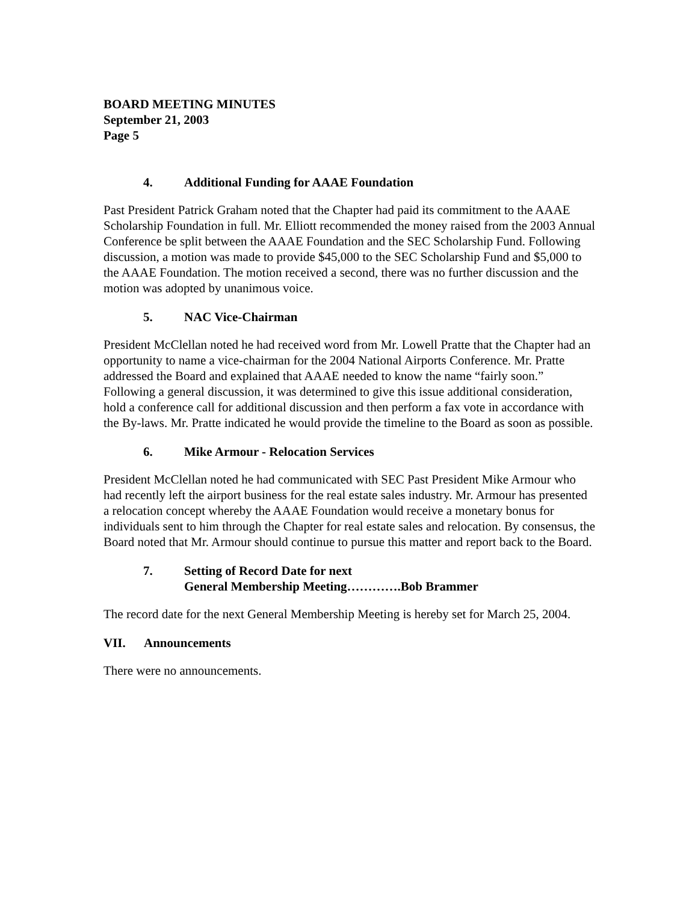BOARD MEETING MINUTES
September 21, 2003
Page 5
4. Additional Funding for AAAE Foundation
Past President Patrick Graham noted that the Chapter had paid its commitment to the AAAE Scholarship Foundation in full. Mr. Elliott recommended the money raised from the 2003 Annual Conference be split between the AAAE Foundation and the SEC Scholarship Fund. Following discussion, a motion was made to provide $45,000 to the SEC Scholarship Fund and $5,000 to the AAAE Foundation. The motion received a second, there was no further discussion and the motion was adopted by unanimous voice.
5. NAC Vice-Chairman
President McClellan noted he had received word from Mr. Lowell Pratte that the Chapter had an opportunity to name a vice-chairman for the 2004 National Airports Conference. Mr. Pratte addressed the Board and explained that AAAE needed to know the name “fairly soon.” Following a general discussion, it was determined to give this issue additional consideration, hold a conference call for additional discussion and then perform a fax vote in accordance with the By-laws. Mr. Pratte indicated he would provide the timeline to the Board as soon as possible.
6. Mike Armour - Relocation Services
President McClellan noted he had communicated with SEC Past President Mike Armour who had recently left the airport business for the real estate sales industry. Mr. Armour has presented a relocation concept whereby the AAAE Foundation would receive a monetary bonus for individuals sent to him through the Chapter for real estate sales and relocation. By consensus, the Board noted that Mr. Armour should continue to pursue this matter and report back to the Board.
7. Setting of Record Date for next
General Membership Meeting………….Bob Brammer
The record date for the next General Membership Meeting is hereby set for March 25, 2004.
VII. Announcements
There were no announcements.